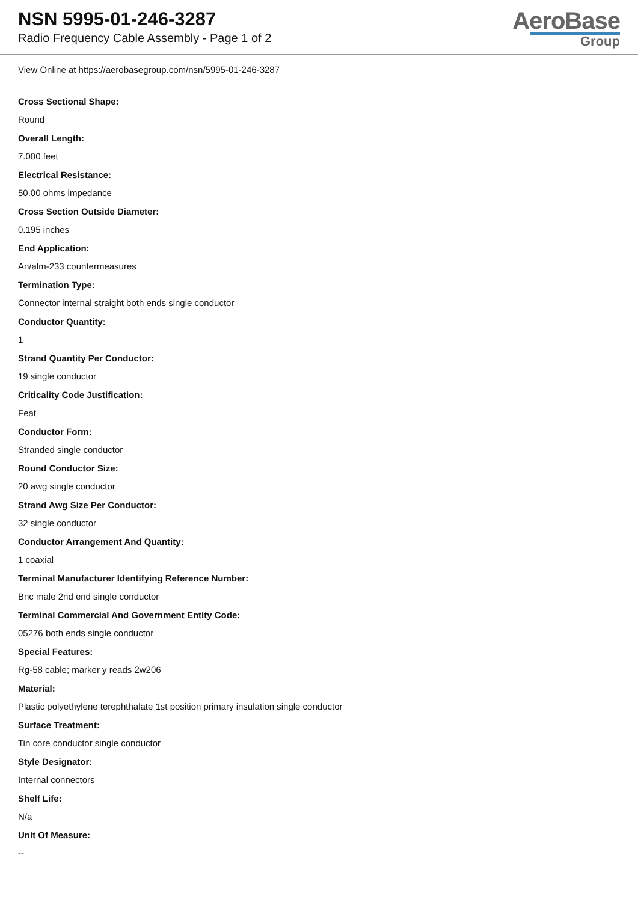NSN 5995-01-246-3287
Radio Frequency Cable Assembly - Page 1 of 2
AeroBase
Group
View Online at https://aerobasegroup.com/nsn/5995-01-246-3287
Cross Sectional Shape:
Round
Overall Length:
7.000 feet
Electrical Resistance:
50.00 ohms impedance
Cross Section Outside Diameter:
0.195 inches
End Application:
An/alm-233 countermeasures
Termination Type:
Connector internal straight both ends single conductor
Conductor Quantity:
1
Strand Quantity Per Conductor:
19 single conductor
Criticality Code Justification:
Feat
Conductor Form:
Stranded single conductor
Round Conductor Size:
20 awg single conductor
Strand Awg Size Per Conductor:
32 single conductor
Conductor Arrangement And Quantity:
1 coaxial
Terminal Manufacturer Identifying Reference Number:
Bnc male 2nd end single conductor
Terminal Commercial And Government Entity Code:
05276 both ends single conductor
Special Features:
Rg-58 cable; marker y reads 2w206
Material:
Plastic polyethylene terephthalate 1st position primary insulation single conductor
Surface Treatment:
Tin core conductor single conductor
Style Designator:
Internal connectors
Shelf Life:
N/a
Unit Of Measure:
--